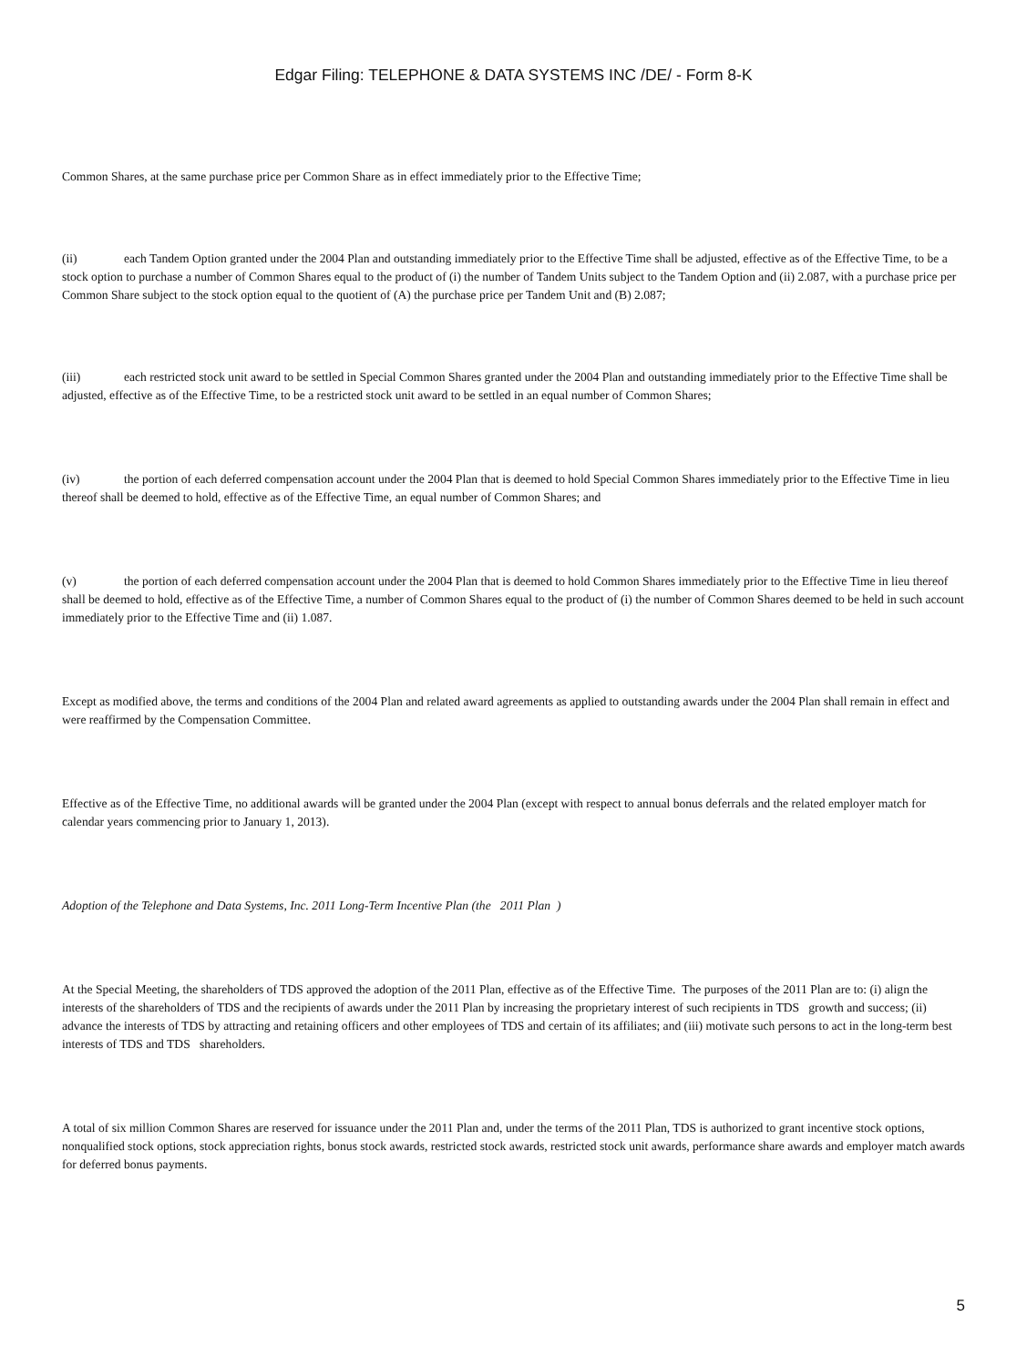Edgar Filing: TELEPHONE & DATA SYSTEMS INC /DE/ - Form 8-K
Common Shares, at the same purchase price per Common Share as in effect immediately prior to the Effective Time;
(ii) each Tandem Option granted under the 2004 Plan and outstanding immediately prior to the Effective Time shall be adjusted, effective as of the Effective Time, to be a stock option to purchase a number of Common Shares equal to the product of (i) the number of Tandem Units subject to the Tandem Option and (ii) 2.087, with a purchase price per Common Share subject to the stock option equal to the quotient of (A) the purchase price per Tandem Unit and (B) 2.087;
(iii) each restricted stock unit award to be settled in Special Common Shares granted under the 2004 Plan and outstanding immediately prior to the Effective Time shall be adjusted, effective as of the Effective Time, to be a restricted stock unit award to be settled in an equal number of Common Shares;
(iv) the portion of each deferred compensation account under the 2004 Plan that is deemed to hold Special Common Shares immediately prior to the Effective Time in lieu thereof shall be deemed to hold, effective as of the Effective Time, an equal number of Common Shares; and
(v) the portion of each deferred compensation account under the 2004 Plan that is deemed to hold Common Shares immediately prior to the Effective Time in lieu thereof shall be deemed to hold, effective as of the Effective Time, a number of Common Shares equal to the product of (i) the number of Common Shares deemed to be held in such account immediately prior to the Effective Time and (ii) 1.087.
Except as modified above, the terms and conditions of the 2004 Plan and related award agreements as applied to outstanding awards under the 2004 Plan shall remain in effect and were reaffirmed by the Compensation Committee.
Effective as of the Effective Time, no additional awards will be granted under the 2004 Plan (except with respect to annual bonus deferrals and the related employer match for calendar years commencing prior to January 1, 2013).
Adoption of the Telephone and Data Systems, Inc. 2011 Long-Term Incentive Plan (the 2011 Plan )
At the Special Meeting, the shareholders of TDS approved the adoption of the 2011 Plan, effective as of the Effective Time. The purposes of the 2011 Plan are to: (i) align the interests of the shareholders of TDS and the recipients of awards under the 2011 Plan by increasing the proprietary interest of such recipients in TDS growth and success; (ii) advance the interests of TDS by attracting and retaining officers and other employees of TDS and certain of its affiliates; and (iii) motivate such persons to act in the long-term best interests of TDS and TDS shareholders.
A total of six million Common Shares are reserved for issuance under the 2011 Plan and, under the terms of the 2011 Plan, TDS is authorized to grant incentive stock options, nonqualified stock options, stock appreciation rights, bonus stock awards, restricted stock awards, restricted stock unit awards, performance share awards and employer match awards for deferred bonus payments.
5